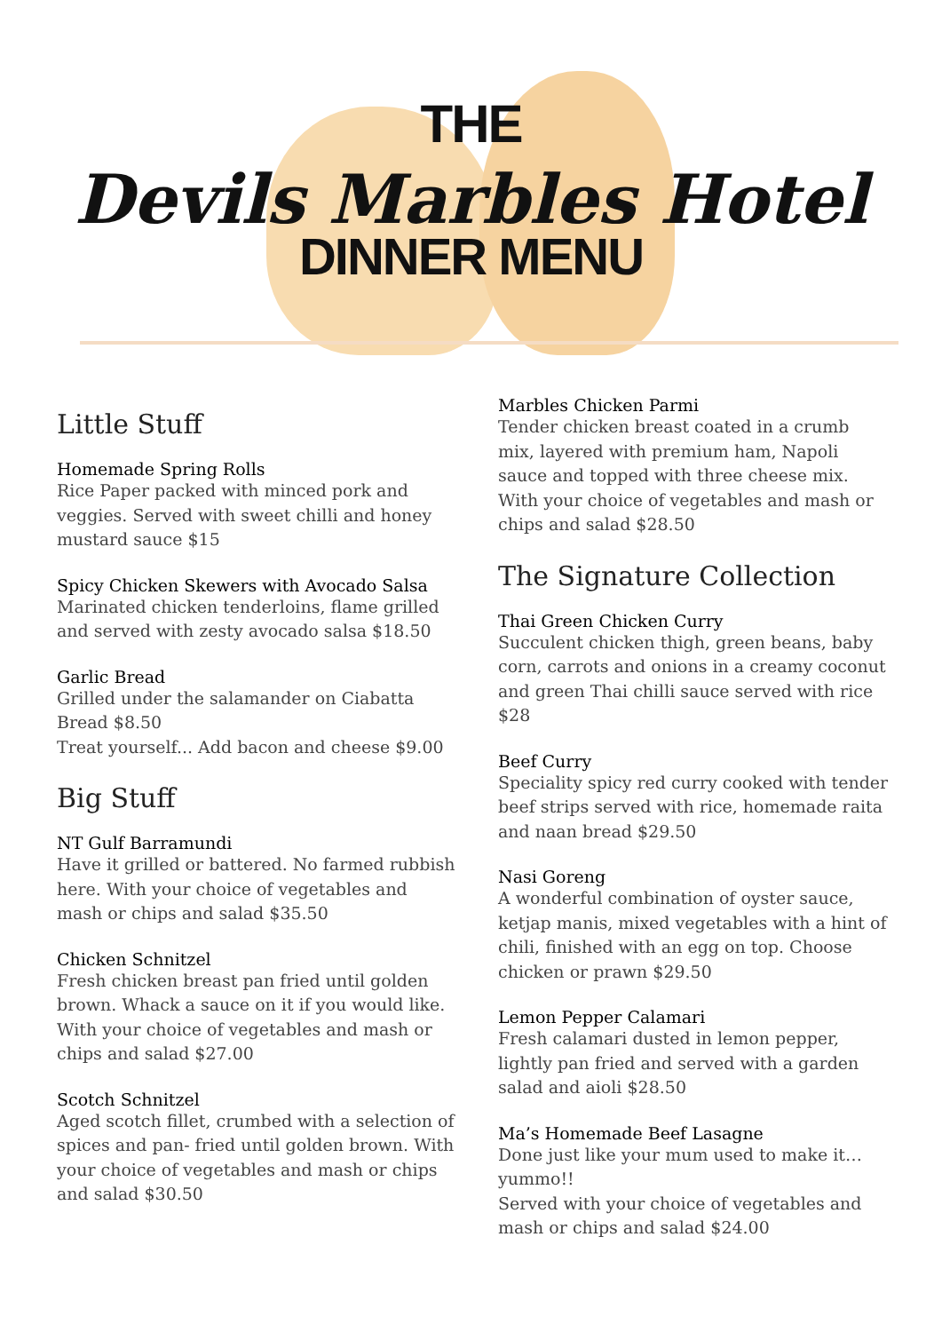THE
Devils Marbles Hotel
DINNER MENU
Little Stuff
Homemade Spring Rolls
Rice Paper packed with minced pork and veggies. Served with sweet chilli and honey mustard sauce $15
Spicy Chicken Skewers with Avocado Salsa
Marinated chicken tenderloins, flame grilled and served with zesty avocado salsa $18.50
Garlic Bread
Grilled under the salamander on Ciabatta Bread $8.50
Treat yourself... Add bacon and cheese $9.00
Big Stuff
NT Gulf Barramundi
Have it grilled or battered. No farmed rubbish here. With your choice of vegetables and mash or chips and salad $35.50
Chicken Schnitzel
Fresh chicken breast pan fried until golden brown. Whack a sauce on it if you would like. With your choice of vegetables and mash or chips and salad $27.00
Scotch Schnitzel
Aged scotch fillet, crumbed with a selection of spices and pan- fried until golden brown. With your choice of vegetables and mash or chips and salad $30.50
Marbles Chicken Parmi
Tender chicken breast coated in a crumb mix, layered with premium ham, Napoli sauce and topped with three cheese mix. With your choice of vegetables and mash or chips and salad $28.50
The Signature Collection
Thai Green Chicken Curry
Succulent chicken thigh, green beans, baby corn, carrots and onions in a creamy coconut and green Thai chilli sauce served with rice $28
Beef Curry
Speciality spicy red curry cooked with tender beef strips served with rice, homemade raita and naan bread $29.50
Nasi Goreng
A wonderful combination of oyster sauce, ketjap manis, mixed vegetables with a hint of chili, finished with an egg on top. Choose chicken or prawn $29.50
Lemon Pepper Calamari
Fresh calamari dusted in lemon pepper, lightly pan fried and served with a garden salad and aioli $28.50
Ma’s Homemade Beef Lasagne
Done just like your mum used to make it…yummo!!
Served with your choice of vegetables and mash or chips and salad $24.00